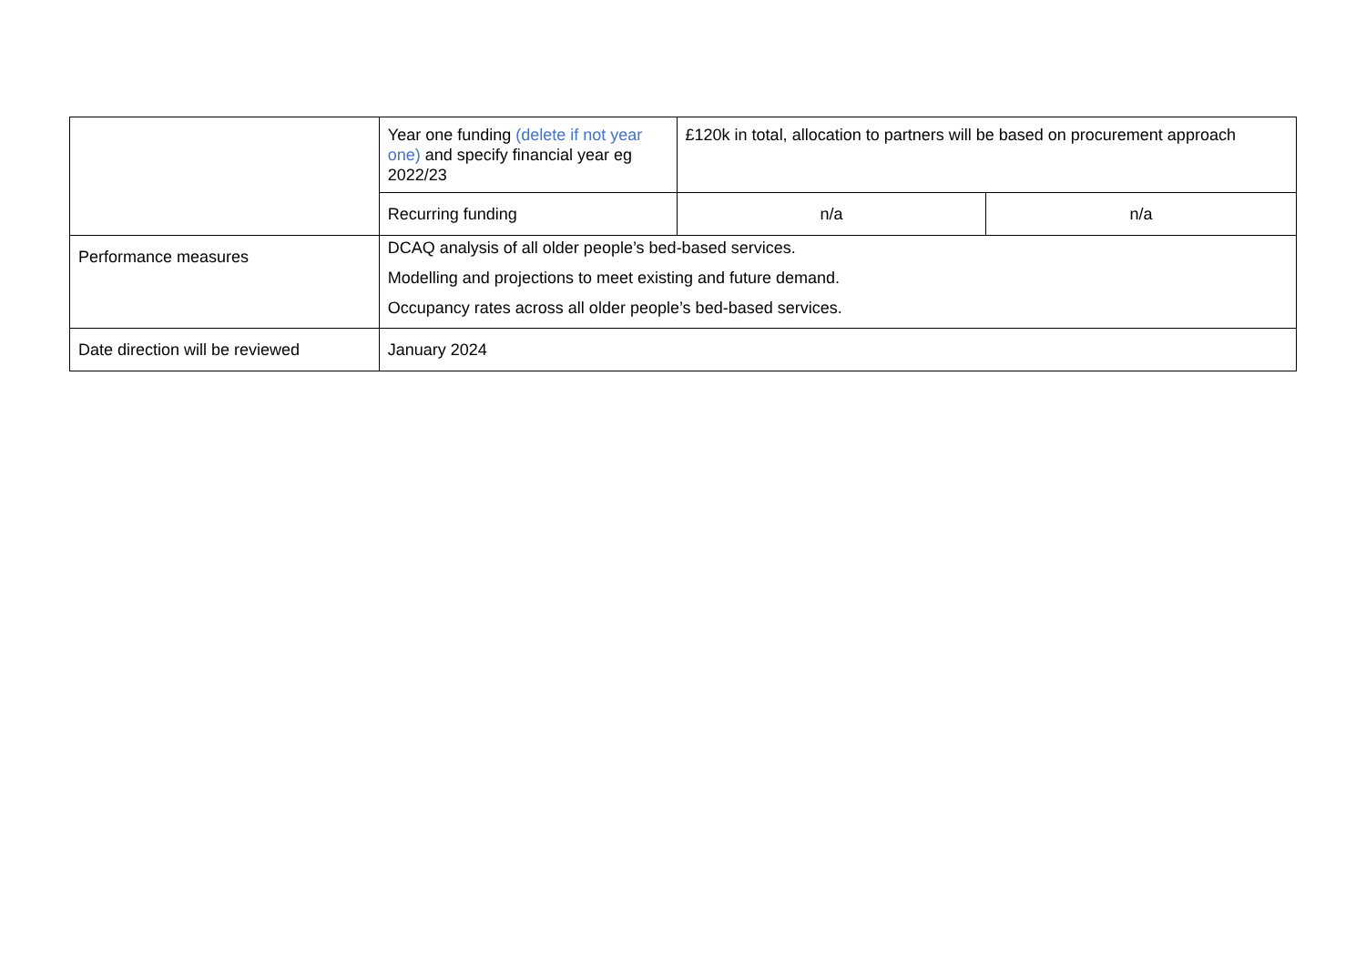| | Year one funding (delete if not year one) and specify financial year eg 2022/23 | £120k in total, allocation to partners will be based on procurement approach | |
| | Recurring funding | n/a | n/a |
| Performance measures | DCAQ analysis of all older people’s bed-based services. Modelling and projections to meet existing and future demand. Occupancy rates across all older people’s bed-based services. | | |
| Date direction will be reviewed | January 2024 | | |